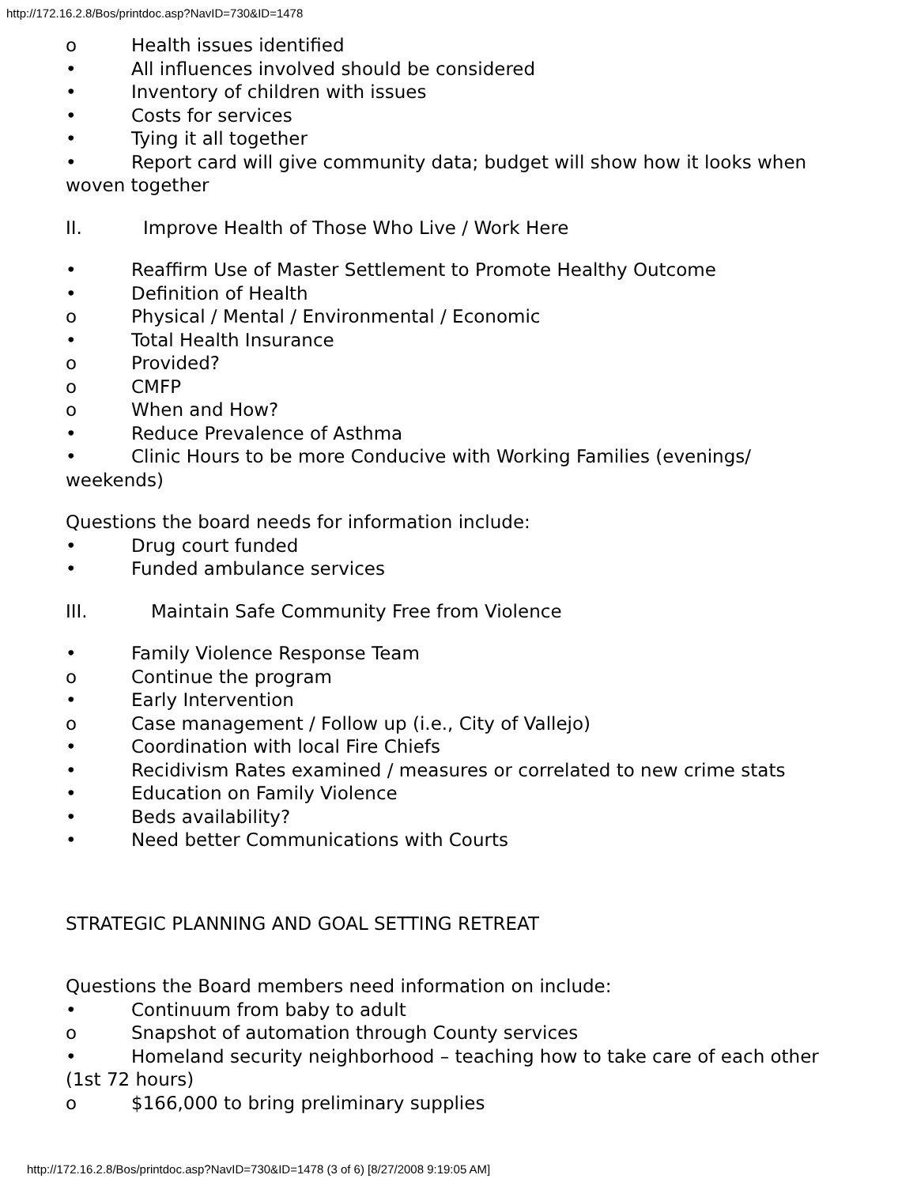http://172.16.2.8/Bos/printdoc.asp?NavID=730&ID=1478
o Health issues identified
• All influences involved should be considered
• Inventory of children with issues
• Costs for services
• Tying it all together
• Report card will give community data; budget will show how it looks when woven together
II. Improve Health of Those Who Live / Work Here
• Reaffirm Use of Master Settlement to Promote Healthy Outcome
• Definition of Health
o Physical / Mental / Environmental / Economic
• Total Health Insurance
o Provided?
o CMFP
o When and How?
• Reduce Prevalence of Asthma
• Clinic Hours to be more Conducive with Working Families (evenings/ weekends)
Questions the board needs for information include:
• Drug court funded
• Funded ambulance services
III. Maintain Safe Community Free from Violence
• Family Violence Response Team
o Continue the program
• Early Intervention
o Case management / Follow up (i.e., City of Vallejo)
• Coordination with local Fire Chiefs
• Recidivism Rates examined / measures or correlated to new crime stats
• Education on Family Violence
• Beds availability?
• Need better Communications with Courts
STRATEGIC PLANNING AND GOAL SETTING RETREAT
Questions the Board members need information on include:
• Continuum from baby to adult
o Snapshot of automation through County services
• Homeland security neighborhood – teaching how to take care of each other (1st 72 hours)
o $166,000 to bring preliminary supplies
http://172.16.2.8/Bos/printdoc.asp?NavID=730&ID=1478 (3 of 6) [8/27/2008 9:19:05 AM]